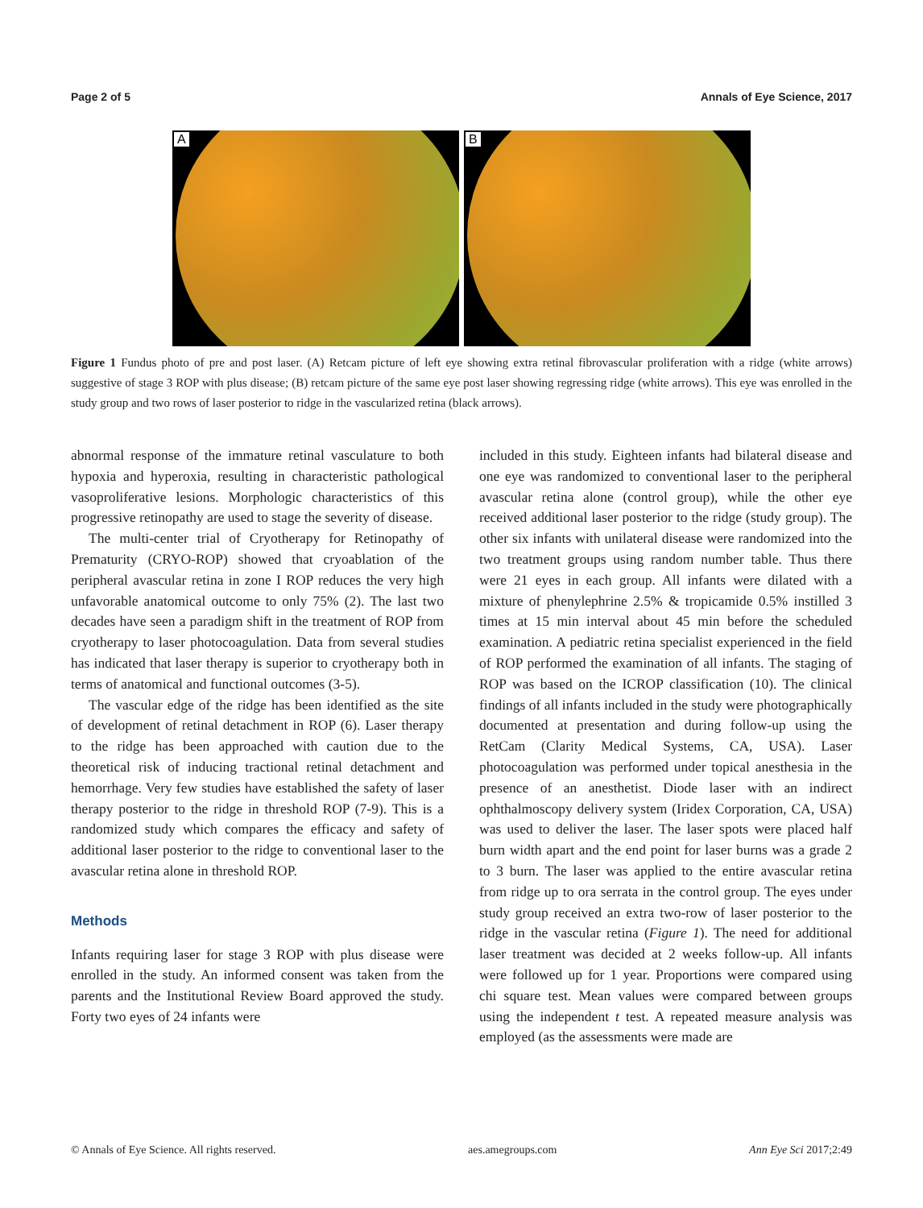Page 2 of 5 Annals of Eye Science, 2017
A
B
Figure 1 Fundus photo of pre and post laser. (A) Retcam picture of left eye showing extra retinal fibrovascular proliferation with a ridge (white arrows) suggestive of stage 3 ROP with plus disease; (B) retcam picture of the same eye post laser showing regressing ridge (white arrows). This eye was enrolled in the study group and two rows of laser posterior to ridge in the vascularized retina (black arrows).
abnormal response of the immature retinal vasculature to both hypoxia and hyperoxia, resulting in characteristic pathological vasoproliferative lesions. Morphologic characteristics of this progressive retinopathy are used to stage the severity of disease.
The multi-center trial of Cryotherapy for Retinopathy of Prematurity (CRYO-ROP) showed that cryoablation of the peripheral avascular retina in zone I ROP reduces the very high unfavorable anatomical outcome to only 75% (2). The last two decades have seen a paradigm shift in the treatment of ROP from cryotherapy to laser photocoagulation. Data from several studies has indicated that laser therapy is superior to cryotherapy both in terms of anatomical and functional outcomes (3-5).
The vascular edge of the ridge has been identified as the site of development of retinal detachment in ROP (6). Laser therapy to the ridge has been approached with caution due to the theoretical risk of inducing tractional retinal detachment and hemorrhage. Very few studies have established the safety of laser therapy posterior to the ridge in threshold ROP (7-9). This is a randomized study which compares the efficacy and safety of additional laser posterior to the ridge to conventional laser to the avascular retina alone in threshold ROP.
Methods
Infants requiring laser for stage 3 ROP with plus disease were enrolled in the study. An informed consent was taken from the parents and the Institutional Review Board approved the study. Forty two eyes of 24 infants were
included in this study. Eighteen infants had bilateral disease and one eye was randomized to conventional laser to the peripheral avascular retina alone (control group), while the other eye received additional laser posterior to the ridge (study group). The other six infants with unilateral disease were randomized into the two treatment groups using random number table. Thus there were 21 eyes in each group. All infants were dilated with a mixture of phenylephrine 2.5% & tropicamide 0.5% instilled 3 times at 15 min interval about 45 min before the scheduled examination. A pediatric retina specialist experienced in the field of ROP performed the examination of all infants. The staging of ROP was based on the ICROP classification (10). The clinical findings of all infants included in the study were photographically documented at presentation and during follow-up using the RetCam (Clarity Medical Systems, CA, USA). Laser photocoagulation was performed under topical anesthesia in the presence of an anesthetist. Diode laser with an indirect ophthalmoscopy delivery system (Iridex Corporation, CA, USA) was used to deliver the laser. The laser spots were placed half burn width apart and the end point for laser burns was a grade 2 to 3 burn. The laser was applied to the entire avascular retina from ridge up to ora serrata in the control group. The eyes under study group received an extra two-row of laser posterior to the ridge in the vascular retina (Figure 1). The need for additional laser treatment was decided at 2 weeks follow-up. All infants were followed up for 1 year. Proportions were compared using chi square test. Mean values were compared between groups using the independent t test. A repeated measure analysis was employed (as the assessments were made are
© Annals of Eye Science. All rights reserved. aes.amegroups.com Ann Eye Sci 2017;2:49